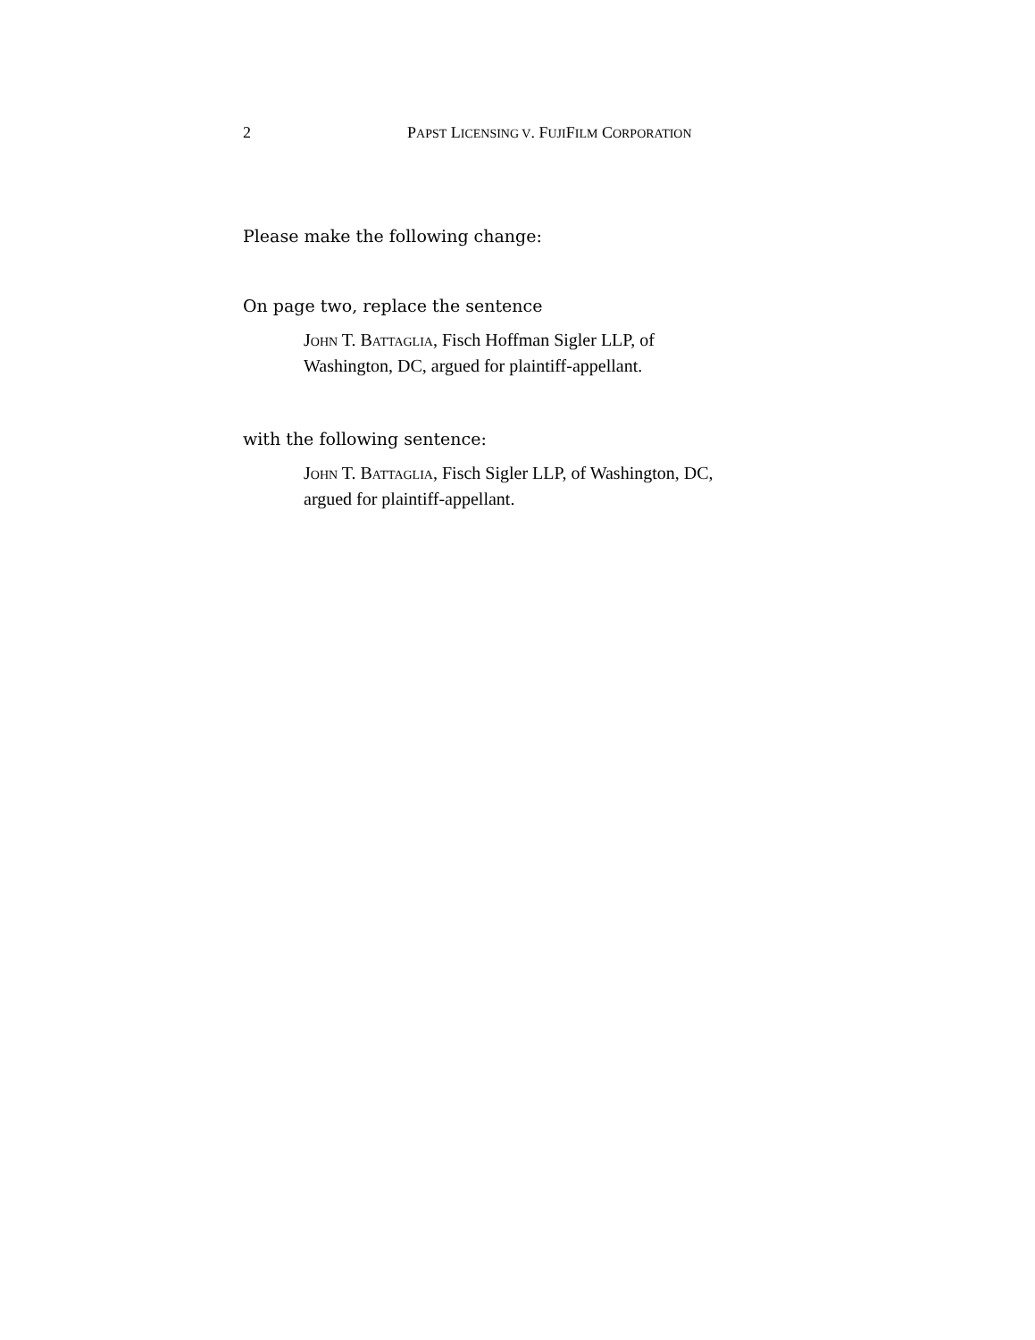2 PAPST LICENSING V. FUJIFILM CORPORATION
Please make the following change:
On page two, replace the sentence
JOHN T. BATTAGLIA, Fisch Hoffman Sigler LLP, of
Washington, DC, argued for plaintiff-appellant.
with the following sentence:
JOHN T. BATTAGLIA, Fisch Sigler LLP, of Washington, DC,
argued for plaintiff-appellant.